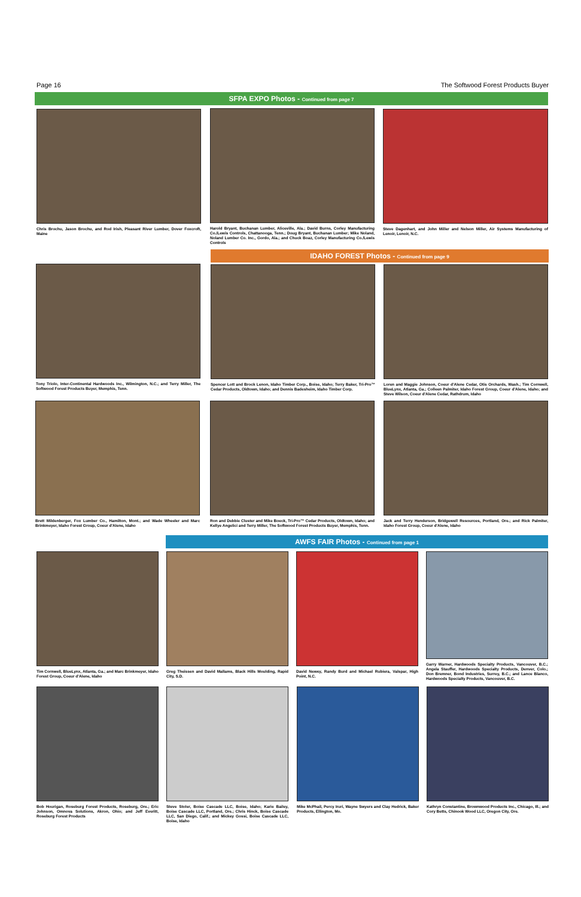Page 16 The Softwood Forest Products Buyer
SFPA EXPO Photos - Continued from page 7
Chris Brochu, Jason Brochu, and Rod Irish, Pleasant River Lumber, Dover Foxcroft, Maine
Harold Bryant, Buchanan Lumber, Aliceville, Ala.; David Burns, Corley Manufacturing Co./Lewis Controls, Chattanooga, Tenn.; Doug Bryant, Buchanan Lumber; Mike Noland, Noland Lumber Co. Inc., Gordo, Ala.; and Chuck Boaz, Corley Manufacturing Co./Lewis Controls
Steve Dagenhart, and John Miller and Nelson Miller, Air Systems Manufacturing of Lenoir, Lenoir, N.C.
IDAHO FOREST Photos - Continued from page 9
Tony Triolo, Inter-Continental Hardwoods Inc., Wilmington, N.C.; and Terry Miller, The Softwood Forest Products Buyer, Memphis, Tenn.
Spencer Lott and Brock Lenon, Idaho Timber Corp., Boise, Idaho; Terry Baker, Tri-Pro™ Cedar Products, Oldtown, Idaho; and Dennis Badesheim, Idaho Timber Corp.
Loren and Maggie Johnson, Coeur d'Alene Cedar, Otis Orchards, Wash.; Tim Cornwell, BlueLynx, Atlanta, Ga.; Colleen Palmiter, Idaho Forest Group, Coeur d'Alene, Idaho; and Steve Wilson, Coeur d'Alene Cedar, Rathdrum, Idaho
Brett Mildenberger, Fox Lumber Co., Hamilton, Mont.; and Wade Wheeler and Marc Brinkmeyer, Idaho Forest Group, Coeur d'Alene, Idaho
Ron and Debbie Cluster and Mike Boeck, Tri-Pro™ Cedar Products, Oldtown, Idaho; and Kellye Angelici and Terry Miller, The Softwood Forest Products Buyer, Memphis, Tenn.
Jack and Terry Henderson, Bridgewell Resources, Portland, Ore.; and Rick Palmiter, Idaho Forest Group, Coeur d'Alene, Idaho
AWFS FAIR Photos - Continued from page 1
Tim Cornwell, BlueLynx, Atlanta, Ga.; and Marc Brinkmeyer, Idaho Forest Group, Coeur d'Alene, Idaho
Greg Theissen and David Mallams, Black Hills Moulding, Rapid City, S.D.
David Newey, Randy Burd and Michael Rubiera, Valspar, High Point, N.C.
Garry Warner, Hardwoods Specialty Products, Vancouver, B.C.; Angela Stauffer, Hardwoods Specialty Products, Denver, Colo.; Don Bremner, Bond Industries, Surrey, B.C.; and Lance Blanco, Hardwoods Specialty Products, Vancouver, B.C.
Bob Hourigan, Roseburg Forest Products, Roseburg, Ore.; Eric Johnson, Omnova Solutions, Akron, Ohio; and Jeff Everitt, Roseburg Forest Products
Steve Stoler, Boise Cascade LLC, Boise, Idaho; Karie Bailey, Boise Cascade LLC, Portland, Ore.; Chris Hinck, Boise Cascade LLC, San Diego, Calif.; and Mickey Gossi, Boise Cascade LLC, Boise, Idaho
Mike McPhail, Percy Iruri, Wayne Swyers and Clay Hedrick, Baker Products, Ellington, Mo.
Kathryn Constantine, Brownwood Products Inc., Chicago, Ill.; and Cory Betts, Chinook Wood LLC, Oregon City, Ore.